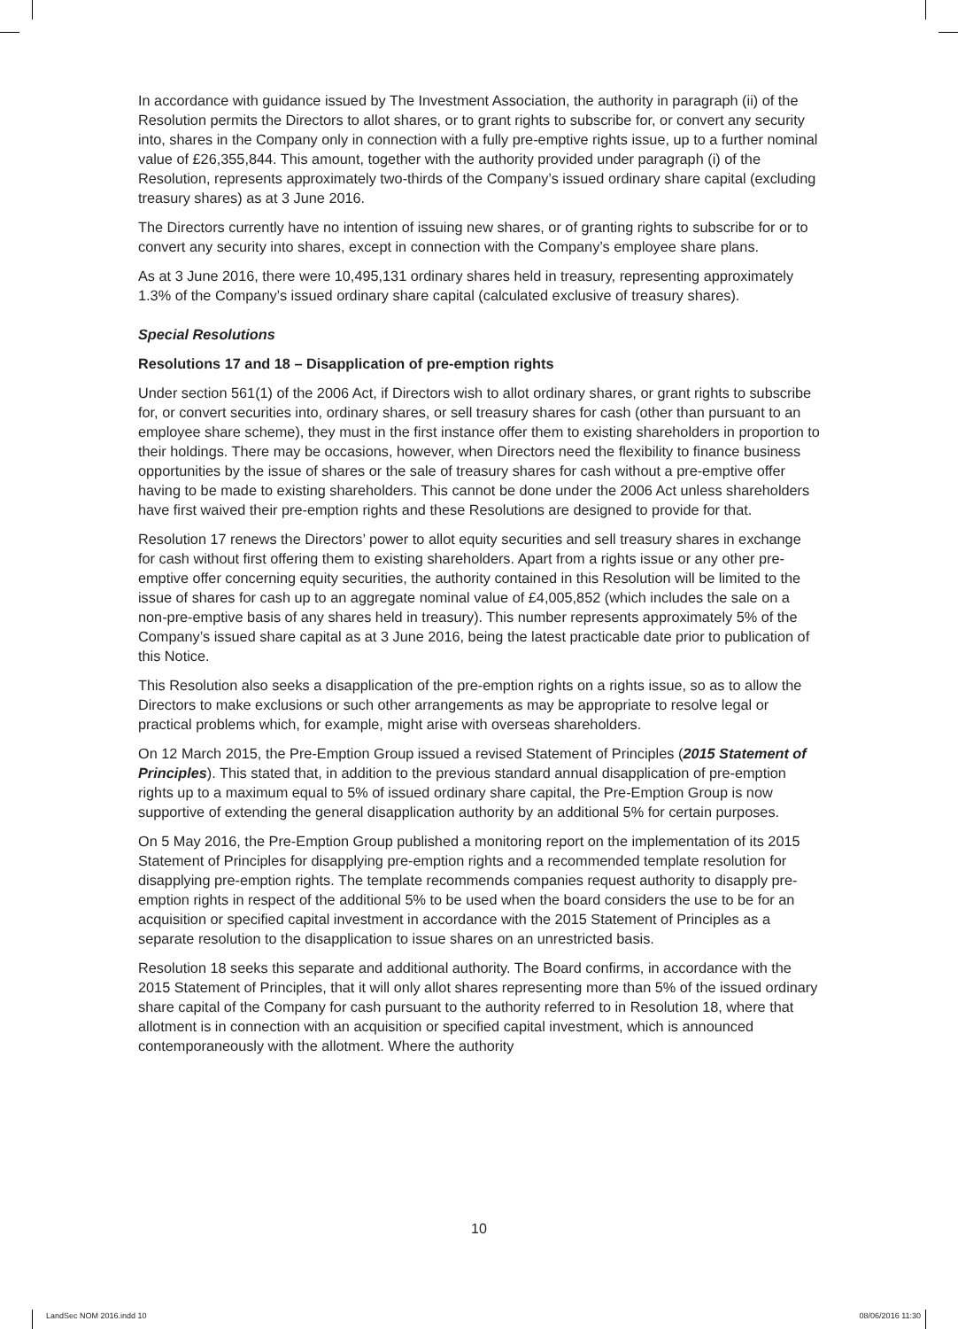In accordance with guidance issued by The Investment Association, the authority in paragraph (ii) of the Resolution permits the Directors to allot shares, or to grant rights to subscribe for, or convert any security into, shares in the Company only in connection with a fully pre-emptive rights issue, up to a further nominal value of £26,355,844. This amount, together with the authority provided under paragraph (i) of the Resolution, represents approximately two-thirds of the Company’s issued ordinary share capital (excluding treasury shares) as at 3 June 2016.
The Directors currently have no intention of issuing new shares, or of granting rights to subscribe for or to convert any security into shares, except in connection with the Company’s employee share plans.
As at 3 June 2016, there were 10,495,131 ordinary shares held in treasury, representing approximately 1.3% of the Company’s issued ordinary share capital (calculated exclusive of treasury shares).
Special Resolutions
Resolutions 17 and 18 – Disapplication of pre-emption rights
Under section 561(1) of the 2006 Act, if Directors wish to allot ordinary shares, or grant rights to subscribe for, or convert securities into, ordinary shares, or sell treasury shares for cash (other than pursuant to an employee share scheme), they must in the first instance offer them to existing shareholders in proportion to their holdings. There may be occasions, however, when Directors need the flexibility to finance business opportunities by the issue of shares or the sale of treasury shares for cash without a pre-emptive offer having to be made to existing shareholders. This cannot be done under the 2006 Act unless shareholders have first waived their pre-emption rights and these Resolutions are designed to provide for that.
Resolution 17 renews the Directors’ power to allot equity securities and sell treasury shares in exchange for cash without first offering them to existing shareholders. Apart from a rights issue or any other pre-emptive offer concerning equity securities, the authority contained in this Resolution will be limited to the issue of shares for cash up to an aggregate nominal value of £4,005,852 (which includes the sale on a non-pre-emptive basis of any shares held in treasury). This number represents approximately 5% of the Company’s issued share capital as at 3 June 2016, being the latest practicable date prior to publication of this Notice.
This Resolution also seeks a disapplication of the pre-emption rights on a rights issue, so as to allow the Directors to make exclusions or such other arrangements as may be appropriate to resolve legal or practical problems which, for example, might arise with overseas shareholders.
On 12 March 2015, the Pre-Emption Group issued a revised Statement of Principles (2015 Statement of Principles). This stated that, in addition to the previous standard annual disapplication of pre-emption rights up to a maximum equal to 5% of issued ordinary share capital, the Pre-Emption Group is now supportive of extending the general disapplication authority by an additional 5% for certain purposes.
On 5 May 2016, the Pre-Emption Group published a monitoring report on the implementation of its 2015 Statement of Principles for disapplying pre-emption rights and a recommended template resolution for disapplying pre-emption rights. The template recommends companies request authority to disapply pre-emption rights in respect of the additional 5% to be used when the board considers the use to be for an acquisition or specified capital investment in accordance with the 2015 Statement of Principles as a separate resolution to the disapplication to issue shares on an unrestricted basis.
Resolution 18 seeks this separate and additional authority. The Board confirms, in accordance with the 2015 Statement of Principles, that it will only allot shares representing more than 5% of the issued ordinary share capital of the Company for cash pursuant to the authority referred to in Resolution 18, where that allotment is in connection with an acquisition or specified capital investment, which is announced contemporaneously with the allotment. Where the authority
10
LandSec NOM 2016.indd 10 08/06/2016 11:30